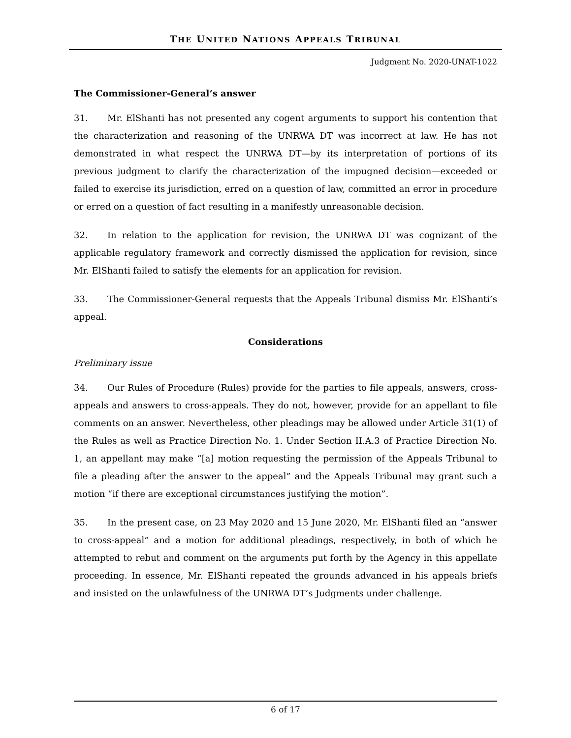THE UNITED NATIONS APPEALS TRIBUNAL
Judgment No. 2020-UNAT-1022
The Commissioner-General’s answer
31. Mr. ElShanti has not presented any cogent arguments to support his contention that the characterization and reasoning of the UNRWA DT was incorrect at law. He has not demonstrated in what respect the UNRWA DT—by its interpretation of portions of its previous judgment to clarify the characterization of the impugned decision—exceeded or failed to exercise its jurisdiction, erred on a question of law, committed an error in procedure or erred on a question of fact resulting in a manifestly unreasonable decision.
32. In relation to the application for revision, the UNRWA DT was cognizant of the applicable regulatory framework and correctly dismissed the application for revision, since Mr. ElShanti failed to satisfy the elements for an application for revision.
33. The Commissioner-General requests that the Appeals Tribunal dismiss Mr. ElShanti’s appeal.
Considerations
Preliminary issue
34. Our Rules of Procedure (Rules) provide for the parties to file appeals, answers, cross-appeals and answers to cross-appeals. They do not, however, provide for an appellant to file comments on an answer. Nevertheless, other pleadings may be allowed under Article 31(1) of the Rules as well as Practice Direction No. 1. Under Section II.A.3 of Practice Direction No. 1, an appellant may make “[a] motion requesting the permission of the Appeals Tribunal to file a pleading after the answer to the appeal” and the Appeals Tribunal may grant such a motion “if there are exceptional circumstances justifying the motion”.
35. In the present case, on 23 May 2020 and 15 June 2020, Mr. ElShanti filed an “answer to cross-appeal” and a motion for additional pleadings, respectively, in both of which he attempted to rebut and comment on the arguments put forth by the Agency in this appellate proceeding. In essence, Mr. ElShanti repeated the grounds advanced in his appeals briefs and insisted on the unlawfulness of the UNRWA DT’s Judgments under challenge.
6 of 17